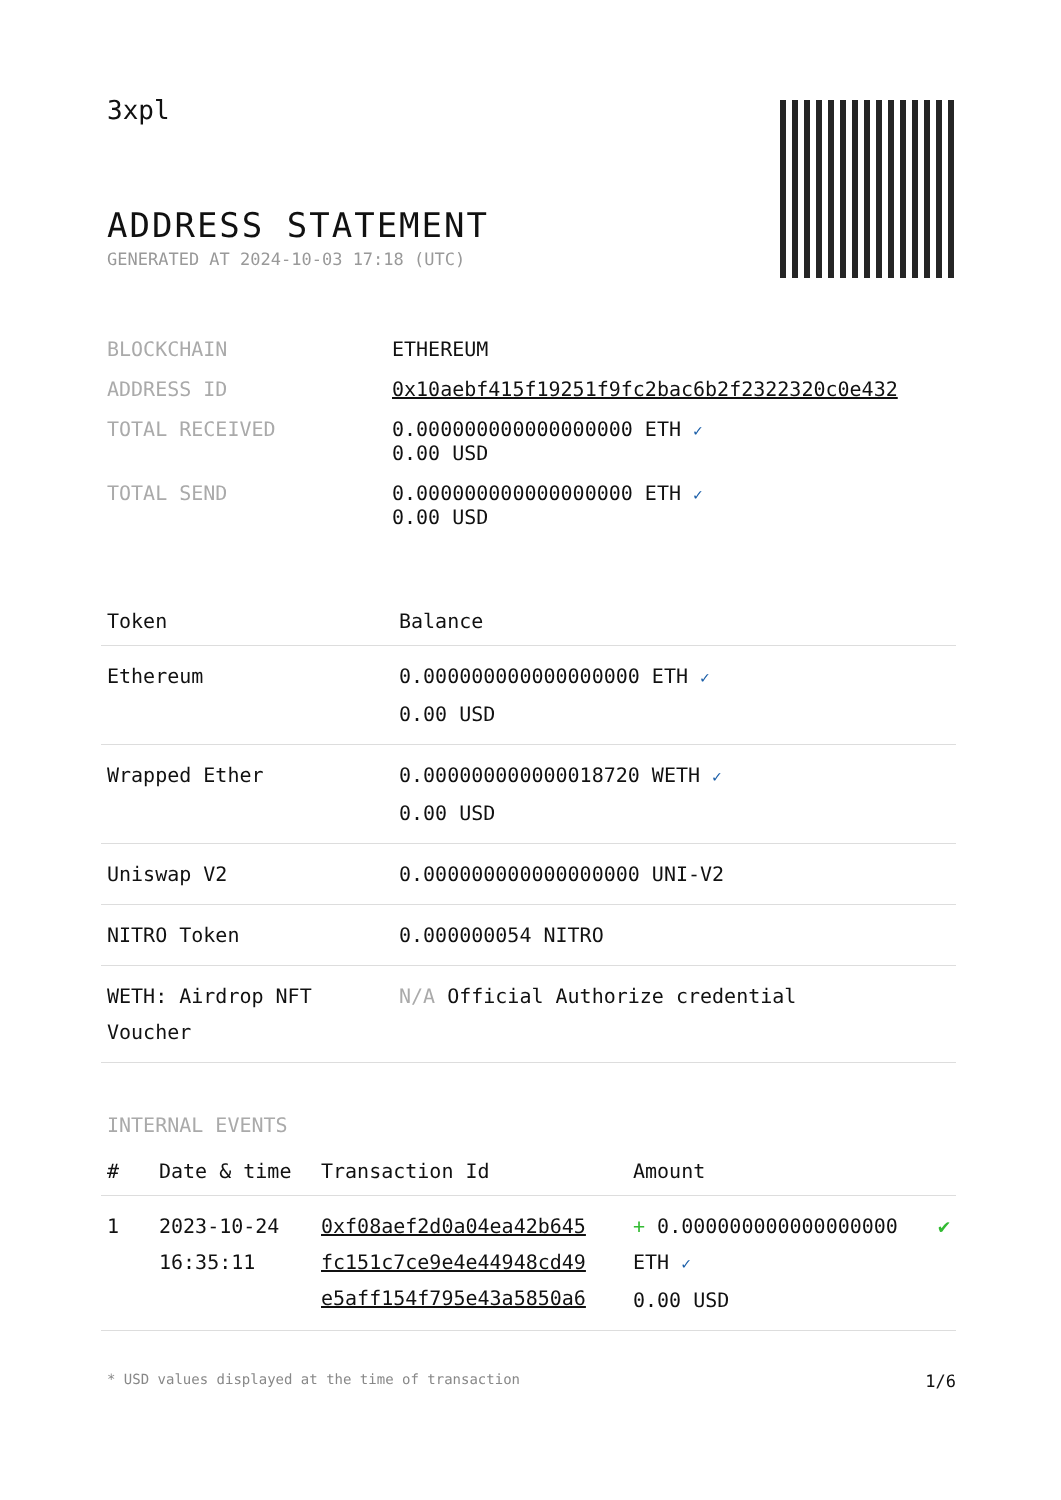3xpl
ADDRESS STATEMENT
GENERATED AT 2024-10-03 17:18 (UTC)
| BLOCKCHAIN | ETHEREUM |
| ADDRESS ID | 0x10aebf415f19251f9fc2bac6b2f2322320c0e432 |
| TOTAL RECEIVED | 0.000000000000000000 ETH ✓ 0.00 USD |
| TOTAL SEND | 0.000000000000000000 ETH ✓ 0.00 USD |
| Token | Balance |
| --- | --- |
| Ethereum | 0.000000000000000000 ETH ✓ 0.00 USD |
| Wrapped Ether | 0.000000000000018720 WETH ✓ 0.00 USD |
| Uniswap V2 | 0.000000000000000000 UNI-V2 |
| NITRO Token | 0.000000054 NITRO |
| WETH: Airdrop NFT Voucher | N/A Official Authorize credential |
INTERNAL EVENTS
| # | Date & time | Transaction Id | Amount | |
| --- | --- | --- | --- | --- |
| 1 | 2023-10-24 16:35:11 | 0xf08aef2d0a04ea42b645 fc151c7ce9e4e44948cd49 e5aff154f795e43a5850a6 | + 0.000000000000000000 ETH ✓ 0.00 USD | ✔ |
* USD values displayed at the time of transaction 1/6